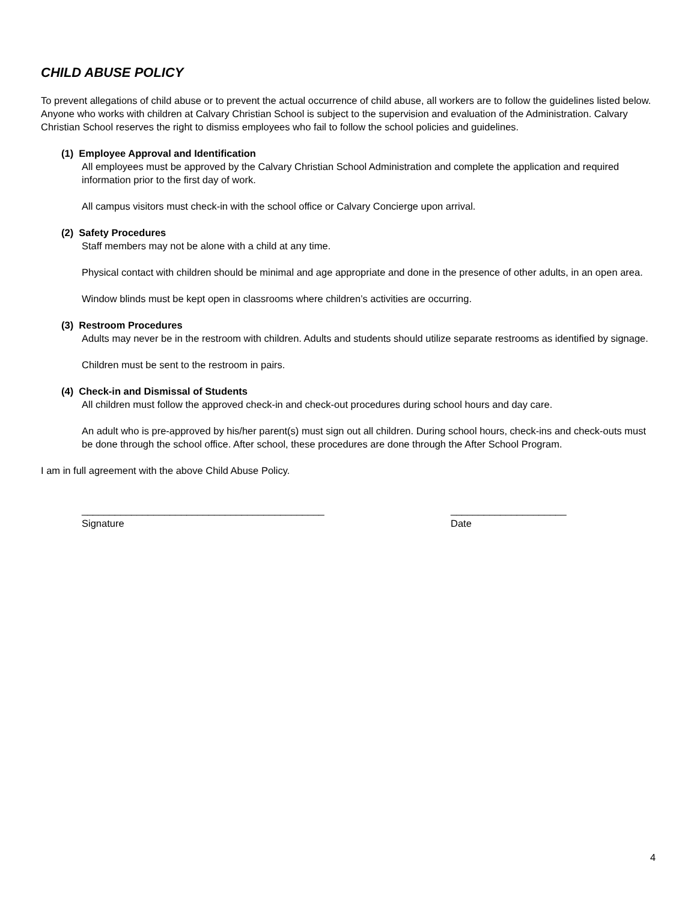CHILD ABUSE POLICY
To prevent allegations of child abuse or to prevent the actual occurrence of child abuse, all workers are to follow the guidelines listed below. Anyone who works with children at Calvary Christian School is subject to the supervision and evaluation of the Administration. Calvary Christian School reserves the right to dismiss employees who fail to follow the school policies and guidelines.
(1) Employee Approval and Identification
All employees must be approved by the Calvary Christian School Administration and complete the application and required information prior to the first day of work.
All campus visitors must check-in with the school office or Calvary Concierge upon arrival.
(2) Safety Procedures
Staff members may not be alone with a child at any time.
Physical contact with children should be minimal and age appropriate and done in the presence of other adults, in an open area.
Window blinds must be kept open in classrooms where children’s activities are occurring.
(3) Restroom Procedures
Adults may never be in the restroom with children. Adults and students should utilize separate restrooms as identified by signage.
Children must be sent to the restroom in pairs.
(4) Check-in and Dismissal of Students
All children must follow the approved check-in and check-out procedures during school hours and day care.
An adult who is pre-approved by his/her parent(s) must sign out all children. During school hours, check-ins and check-outs must be done through the school office. After school, these procedures are done through the After School Program.
I am in full agreement with the above Child Abuse Policy.
____________________________________________ Signature
_____________________ Date
4